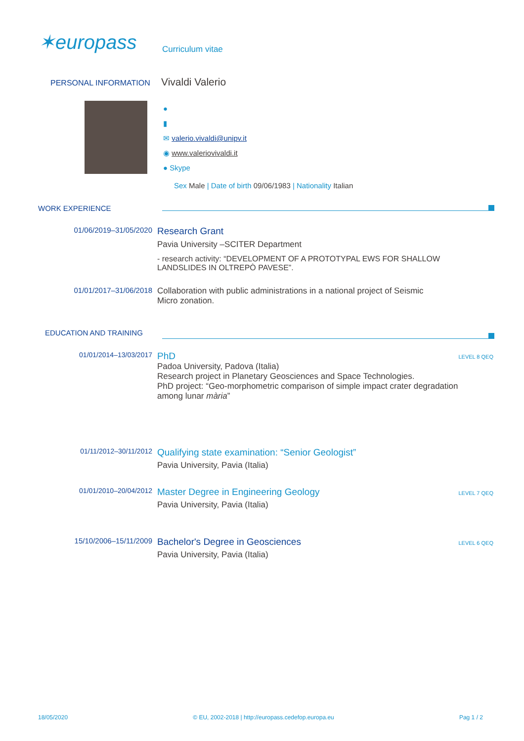✶europass Curriculum vitae
PERSONAL INFORMATION Vivaldi Valerio
●
▮
✉ valerio.vivaldi@unipv.it
◉ www.valeriovivaldi.it
● Skype
Sex Male | Date of birth 09/06/1983 | Nationality Italian
WORK EXPERIENCE
01/06/2019–31/05/2020
Research Grant
Pavia University –SCITER Department
- research activity: “DEVELOPMENT OF A PROTOTYPAL EWS FOR SHALLOW
LANDSLIDES IN OLTREPÒ PAVESE”.
01/01/2017–31/06/2018 Collaboration with public administrations in a national project of Seismic
Micro zonation.
EDUCATION AND TRAINING
01/01/2014–13/03/2017
PhD
Padoa University, Padova (Italia)
Research project in Planetary Geosciences and Space Technologies.
PhD project: “Geo-morphometric comparison of simple impact crater degradation
among lunar mària”
LEVEL 8 QEQ
01/11/2012–30/11/2012
Qualifying state examination: “Senior Geologist”
Pavia University, Pavia (Italia)
01/01/2010–20/04/2012
Master Degree in Engineering Geology
Pavia University, Pavia (Italia)
LEVEL 7 QEQ
15/10/2006–15/11/2009
Bachelor's Degree in Geosciences
Pavia University, Pavia (Italia)
LEVEL 6 QEQ
18/05/2020 © EU, 2002-2018 | http://europass.cedefop.europa.eu Pag 1 / 2